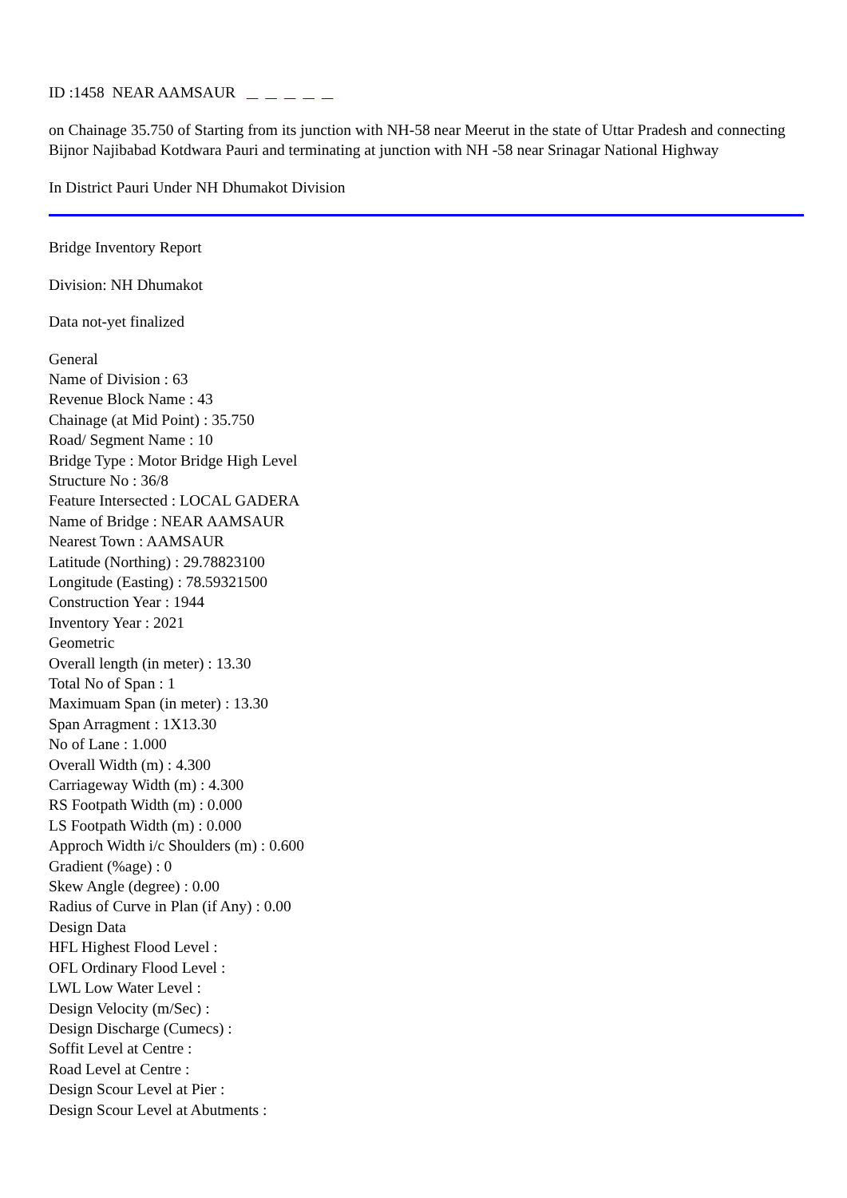ID :1458 NEAR AAMSAUR
on Chainage 35.750 of Starting from its junction with NH-58 near Meerut in the state of Uttar Pradesh and connecting Bijnor Najibabad Kotdwara Pauri and terminating at junction with NH -58 near Srinagar National Highway
In District Pauri Under NH Dhumakot Division
Bridge Inventory Report
Division: NH Dhumakot
Data not-yet finalized
General
Name of Division : 63
Revenue Block Name : 43
Chainage (at Mid Point) : 35.750
Road/ Segment Name : 10
Bridge Type : Motor Bridge High Level
Structure No : 36/8
Feature Intersected : LOCAL GADERA
Name of Bridge : NEAR AAMSAUR
Nearest Town : AAMSAUR
Latitude (Northing) : 29.78823100
Longitude (Easting) : 78.59321500
Construction Year : 1944
Inventory Year : 2021
Geometric
Overall length (in meter) : 13.30
Total No of Span : 1
Maximuam Span (in meter) : 13.30
Span Arragment : 1X13.30
No of Lane : 1.000
Overall Width (m) : 4.300
Carriageway Width (m) : 4.300
RS Footpath Width (m) : 0.000
LS Footpath Width (m) : 0.000
Approch Width i/c Shoulders (m) : 0.600
Gradient (%age) : 0
Skew Angle (degree) : 0.00
Radius of Curve in Plan (if Any) : 0.00
Design Data
HFL Highest Flood Level :
OFL Ordinary Flood Level :
LWL Low Water Level :
Design Velocity (m/Sec) :
Design Discharge (Cumecs) :
Soffit Level at Centre :
Road Level at Centre :
Design Scour Level at Pier :
Design Scour Level at Abutments :